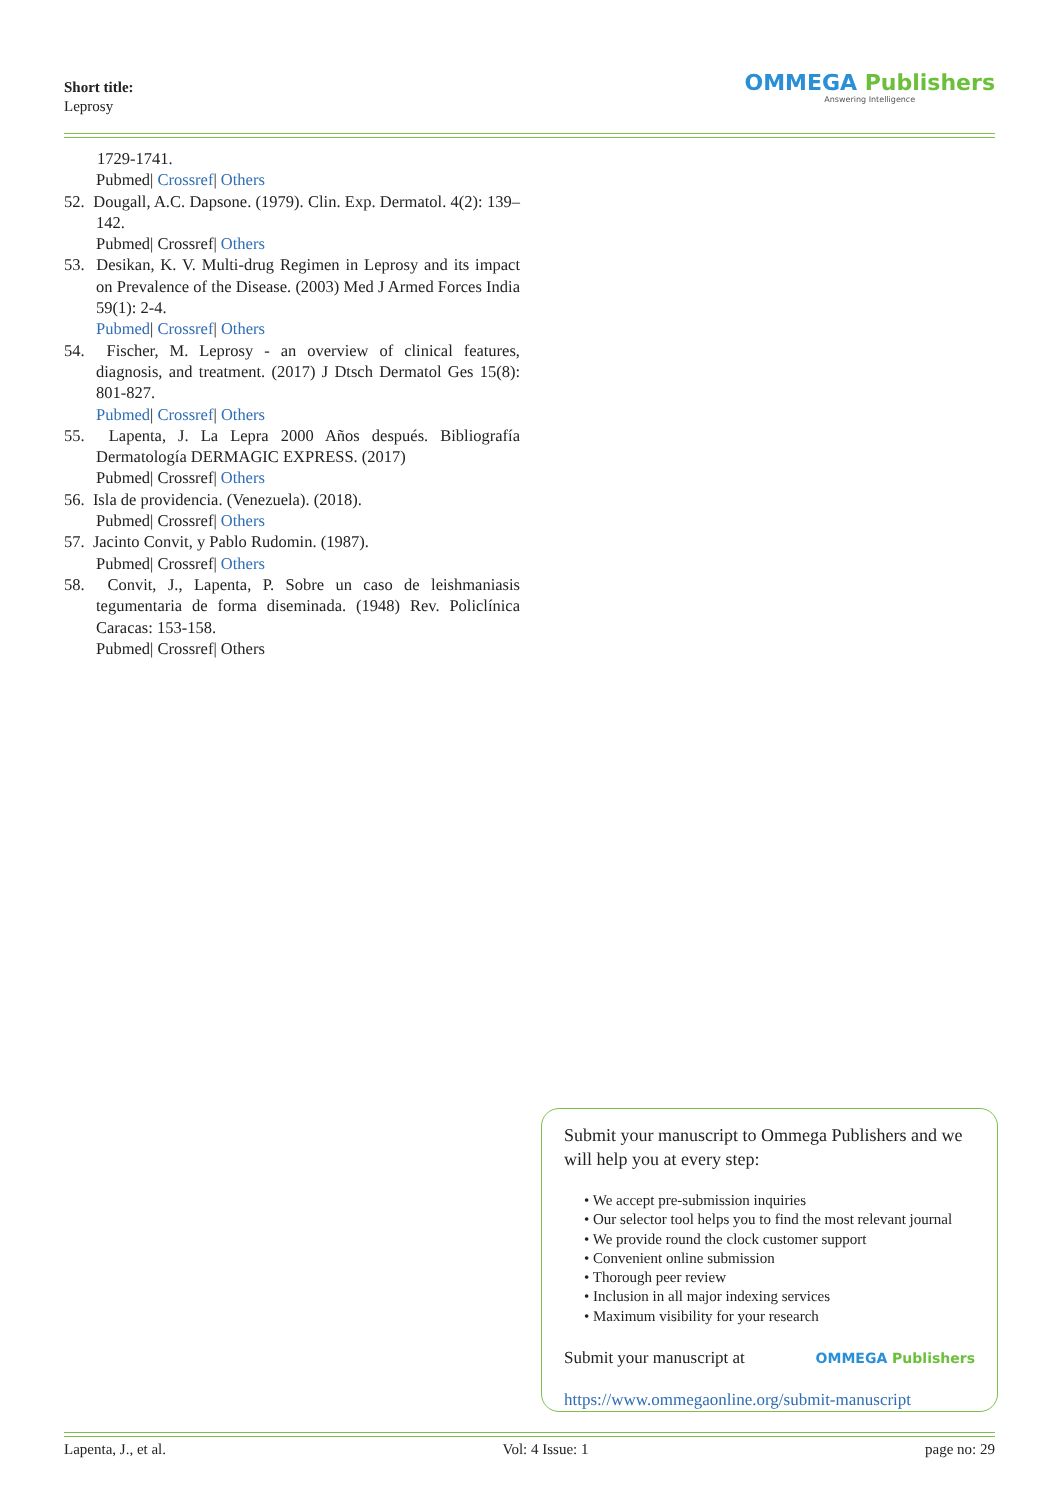Short title:
Leprosy
OMMEGA Publishers
Answering Intelligence
1729-1741.
Pubmed| Crossref| Others
52. Dougall, A.C. Dapsone. (1979). Clin. Exp. Dermatol. 4(2): 139–142.
Pubmed| Crossref| Others
53. Desikan, K. V. Multi-drug Regimen in Leprosy and its impact on Prevalence of the Disease. (2003) Med J Armed Forces India 59(1): 2-4.
Pubmed| Crossref| Others
54. Fischer, M. Leprosy - an overview of clinical features, diagnosis, and treatment. (2017) J Dtsch Dermatol Ges 15(8): 801-827.
Pubmed| Crossref| Others
55. Lapenta, J. La Lepra 2000 Años después. Bibliografía Dermatología DERMAGIC EXPRESS. (2017)
Pubmed| Crossref| Others
56. Isla de providencia. (Venezuela). (2018).
Pubmed| Crossref| Others
57. Jacinto Convit, y Pablo Rudomin. (1987).
Pubmed| Crossref| Others
58. Convit, J., Lapenta, P. Sobre un caso de leishmaniasis tegumentaria de forma diseminada. (1948) Rev. Policlínica Caracas: 153-158.
Pubmed| Crossref| Others
Submit your manuscript to Ommega Publishers and we will help you at every step:
• We accept pre-submission inquiries
• Our selector tool helps you to find the most relevant journal
• We provide round the clock customer support
• Convenient online submission
• Thorough peer review
• Inclusion in all major indexing services
• Maximum visibility for your research
Submit your manuscript at OMMEGA Publishers
https://www.ommegaonline.org/submit-manuscript
Lapenta, J., et al. Vol: 4 Issue: 1 page no: 29